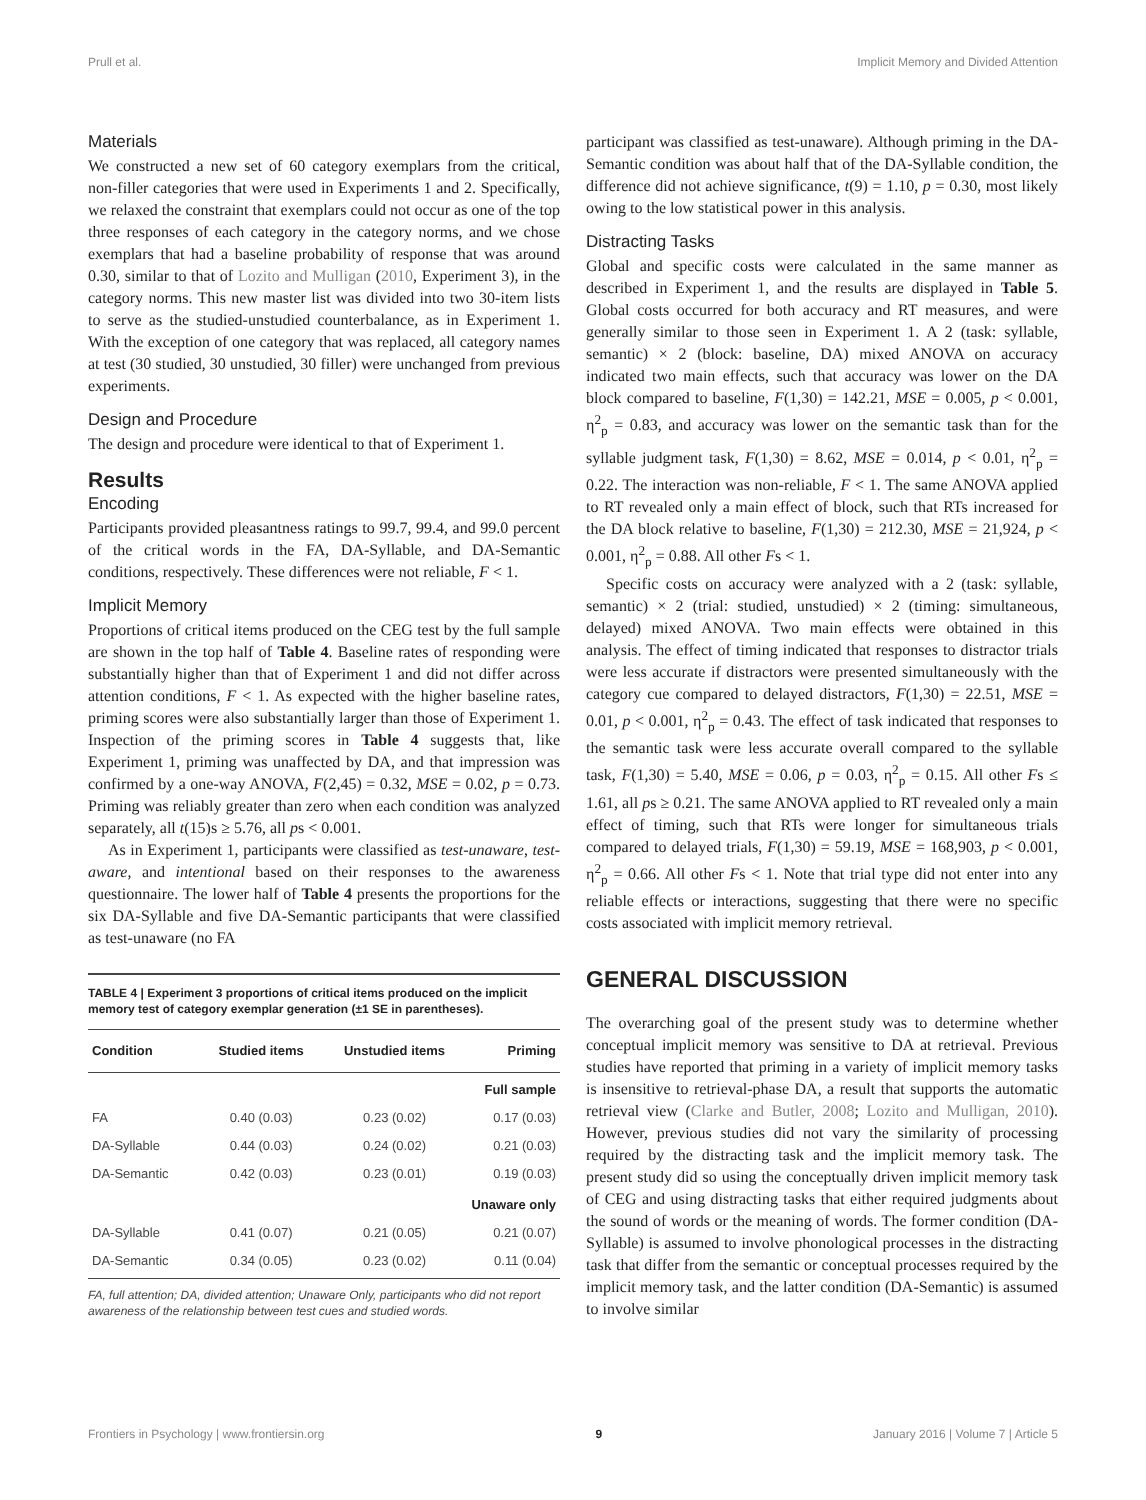Prull et al. Implicit Memory and Divided Attention
Materials
We constructed a new set of 60 category exemplars from the critical, non-filler categories that were used in Experiments 1 and 2. Specifically, we relaxed the constraint that exemplars could not occur as one of the top three responses of each category in the category norms, and we chose exemplars that had a baseline probability of response that was around 0.30, similar to that of Lozito and Mulligan (2010, Experiment 3), in the category norms. This new master list was divided into two 30-item lists to serve as the studied-unstudied counterbalance, as in Experiment 1. With the exception of one category that was replaced, all category names at test (30 studied, 30 unstudied, 30 filler) were unchanged from previous experiments.
Design and Procedure
The design and procedure were identical to that of Experiment 1.
Results
Encoding
Participants provided pleasantness ratings to 99.7, 99.4, and 99.0 percent of the critical words in the FA, DA-Syllable, and DA-Semantic conditions, respectively. These differences were not reliable, F < 1.
Implicit Memory
Proportions of critical items produced on the CEG test by the full sample are shown in the top half of Table 4. Baseline rates of responding were substantially higher than that of Experiment 1 and did not differ across attention conditions, F < 1. As expected with the higher baseline rates, priming scores were also substantially larger than those of Experiment 1. Inspection of the priming scores in Table 4 suggests that, like Experiment 1, priming was unaffected by DA, and that impression was confirmed by a one-way ANOVA, F(2,45) = 0.32, MSE = 0.02, p = 0.73. Priming was reliably greater than zero when each condition was analyzed separately, all t(15)s ≥ 5.76, all ps < 0.001.
As in Experiment 1, participants were classified as test-unaware, test-aware, and intentional based on their responses to the awareness questionnaire. The lower half of Table 4 presents the proportions for the six DA-Syllable and five DA-Semantic participants that were classified as test-unaware (no FA
TABLE 4 | Experiment 3 proportions of critical items produced on the implicit memory test of category exemplar generation (±1 SE in parentheses).
| Condition | Studied items | Unstudied items | Priming |
| --- | --- | --- | --- |
| Full sample | | | |
| FA | 0.40 (0.03) | 0.23 (0.02) | 0.17 (0.03) |
| DA-Syllable | 0.44 (0.03) | 0.24 (0.02) | 0.21 (0.03) |
| DA-Semantic | 0.42 (0.03) | 0.23 (0.01) | 0.19 (0.03) |
| Unaware only | | | |
| DA-Syllable | 0.41 (0.07) | 0.21 (0.05) | 0.21 (0.07) |
| DA-Semantic | 0.34 (0.05) | 0.23 (0.02) | 0.11 (0.04) |
FA, full attention; DA, divided attention; Unaware Only, participants who did not report awareness of the relationship between test cues and studied words.
participant was classified as test-unaware). Although priming in the DA-Semantic condition was about half that of the DA-Syllable condition, the difference did not achieve significance, t(9) = 1.10, p = 0.30, most likely owing to the low statistical power in this analysis.
Distracting Tasks
Global and specific costs were calculated in the same manner as described in Experiment 1, and the results are displayed in Table 5. Global costs occurred for both accuracy and RT measures, and were generally similar to those seen in Experiment 1. A 2 (task: syllable, semantic) × 2 (block: baseline, DA) mixed ANOVA on accuracy indicated two main effects, such that accuracy was lower on the DA block compared to baseline, F(1,30) = 142.21, MSE = 0.005, p < 0.001, η<sup>2</sup><sub>p</sub> = 0.83, and accuracy was lower on the semantic task than for the syllable judgment task, F(1,30) = 8.62, MSE = 0.014, p < 0.01, η<sup>2</sup><sub>p</sub> = 0.22. The interaction was non-reliable, F < 1. The same ANOVA applied to RT revealed only a main effect of block, such that RTs increased for the DA block relative to baseline, F(1,30) = 212.30, MSE = 21,924, p < 0.001, η<sup>2</sup><sub>p</sub> = 0.88. All other Fs < 1.
Specific costs on accuracy were analyzed with a 2 (task: syllable, semantic) × 2 (trial: studied, unstudied) × 2 (timing: simultaneous, delayed) mixed ANOVA. Two main effects were obtained in this analysis. The effect of timing indicated that responses to distractor trials were less accurate if distractors were presented simultaneously with the category cue compared to delayed distractors, F(1,30) = 22.51, MSE = 0.01, p < 0.001, η<sup>2</sup><sub>p</sub> = 0.43. The effect of task indicated that responses to the semantic task were less accurate overall compared to the syllable task, F(1,30) = 5.40, MSE = 0.06, p = 0.03, η<sup>2</sup><sub>p</sub> = 0.15. All other Fs ≤ 1.61, all ps ≥ 0.21. The same ANOVA applied to RT revealed only a main effect of timing, such that RTs were longer for simultaneous trials compared to delayed trials, F(1,30) = 59.19, MSE = 168,903, p < 0.001, η<sup>2</sup><sub>p</sub> = 0.66. All other Fs < 1. Note that trial type did not enter into any reliable effects or interactions, suggesting that there were no specific costs associated with implicit memory retrieval.
GENERAL DISCUSSION
The overarching goal of the present study was to determine whether conceptual implicit memory was sensitive to DA at retrieval. Previous studies have reported that priming in a variety of implicit memory tasks is insensitive to retrieval-phase DA, a result that supports the automatic retrieval view (Clarke and Butler, 2008; Lozito and Mulligan, 2010). However, previous studies did not vary the similarity of processing required by the distracting task and the implicit memory task. The present study did so using the conceptually driven implicit memory task of CEG and using distracting tasks that either required judgments about the sound of words or the meaning of words. The former condition (DA-Syllable) is assumed to involve phonological processes in the distracting task that differ from the semantic or conceptual processes required by the implicit memory task, and the latter condition (DA-Semantic) is assumed to involve similar
Frontiers in Psychology | www.frontiersin.org 9 January 2016 | Volume 7 | Article 5